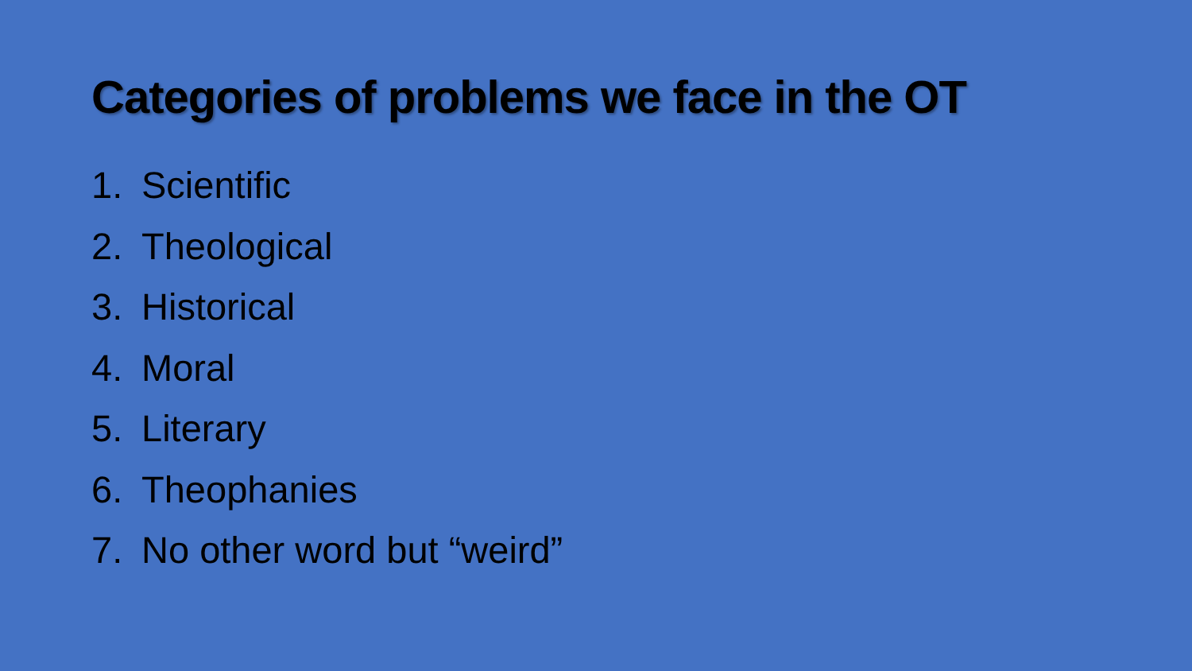Categories of problems we face in the OT
1. Scientific
2. Theological
3. Historical
4. Moral
5. Literary
6. Theophanies
7. No other word but “weird”